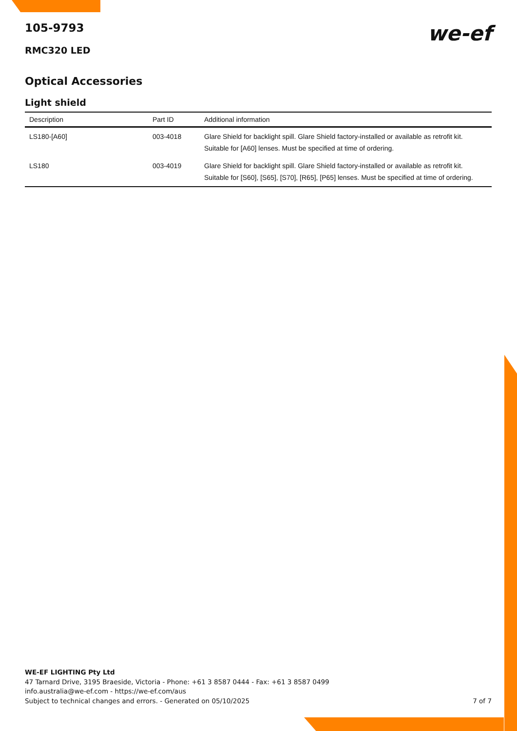105-9793
we-ef
RMC320 LED
Optical Accessories
Light shield
| Description | Part ID | Additional information |
| --- | --- | --- |
| LS180-[A60] | 003-4018 | Glare Shield for backlight spill. Glare Shield factory-installed or available as retrofit kit. Suitable for [A60] lenses. Must be specified at time of ordering. |
| LS180 | 003-4019 | Glare Shield for backlight spill. Glare Shield factory-installed or available as retrofit kit. Suitable for [S60], [S65], [S70], [R65], [P65] lenses. Must be specified at time of ordering. |
WE-EF LIGHTING Pty Ltd
47 Tarnard Drive, 3195 Braeside, Victoria - Phone: +61 3 8587 0444 - Fax: +61 3 8587 0499
info.australia@we-ef.com - https://we-ef.com/aus
Subject to technical changes and errors. - Generated on 05/10/2025
7 of 7